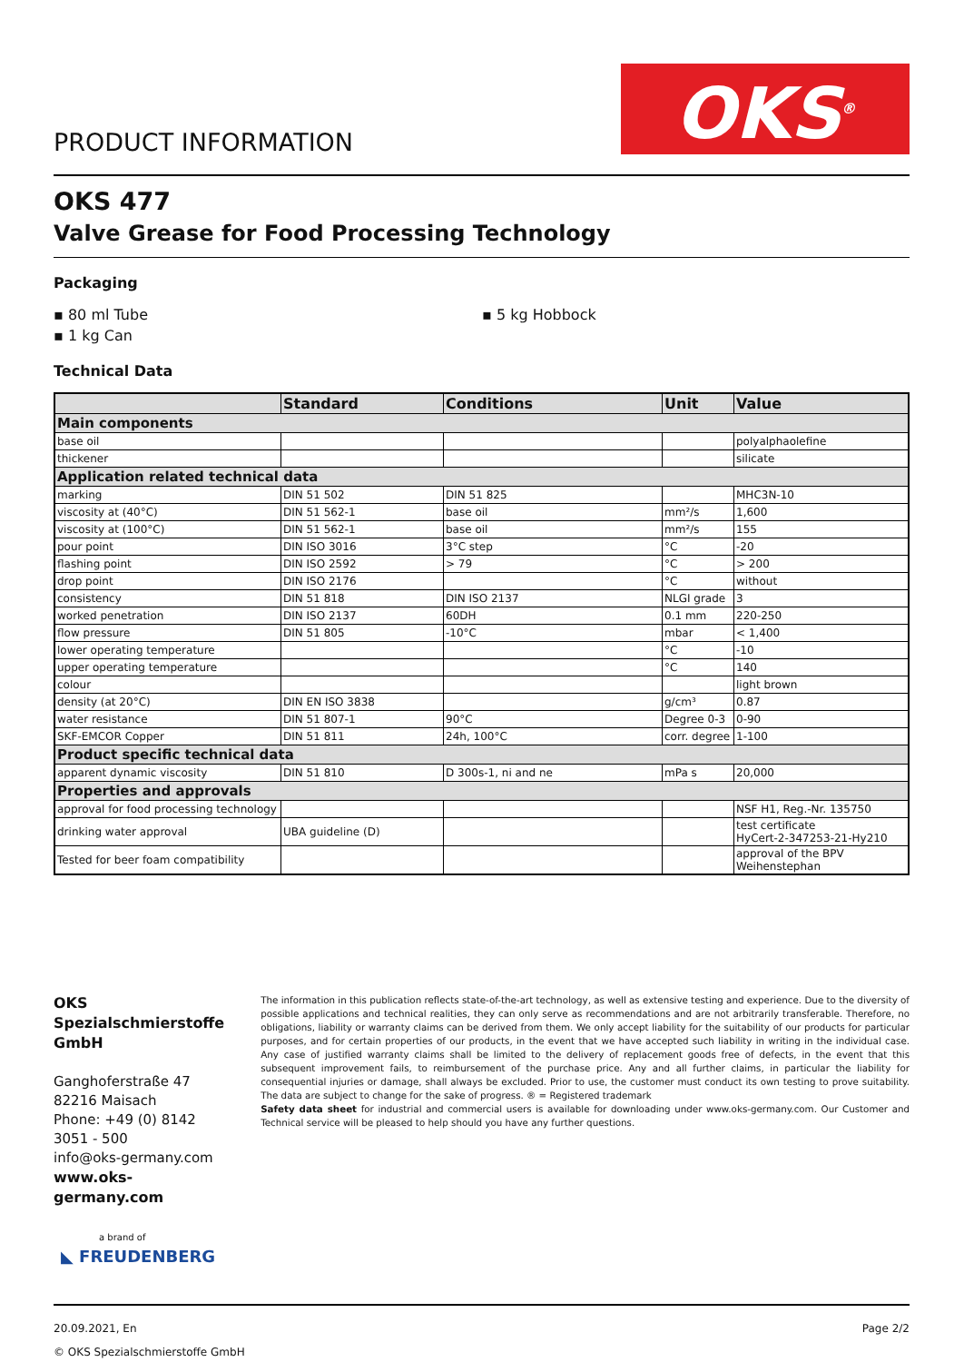PRODUCT INFORMATION
OKS<sup>®</sup>
OKS 477
Valve Grease for Food Processing Technology
Packaging
▪ 80 ml Tube
▪ 1 kg Can
▪ 5 kg Hobbock
Technical Data
| | Standard | Conditions | Unit | Value |
| --- | --- | --- | --- | --- |
| Main components | | | | |
| base oil | | | | polyalphaolefine |
| thickener | | | | silicate |
| Application related technical data | | | | |
| marking | DIN 51 502 | DIN 51 825 | | MHC3N-10 |
| viscosity at (40°C) | DIN 51 562-1 | base oil | mm²/s | 1,600 |
| viscosity at (100°C) | DIN 51 562-1 | base oil | mm²/s | 155 |
| pour point | DIN ISO 3016 | 3°C step | °C | -20 |
| flashing point | DIN ISO 2592 | > 79 | °C | > 200 |
| drop point | DIN ISO 2176 | | °C | without |
| consistency | DIN 51 818 | DIN ISO 2137 | NLGI grade | 3 |
| worked penetration | DIN ISO 2137 | 60DH | 0.1 mm | 220-250 |
| flow pressure | DIN 51 805 | -10°C | mbar | < 1,400 |
| lower operating temperature | | | °C | -10 |
| upper operating temperature | | | °C | 140 |
| colour | | | | light brown |
| density (at 20°C) | DIN EN ISO 3838 | | g/cm³ | 0.87 |
| water resistance | DIN 51 807-1 | 90°C | Degree 0-3 | 0-90 |
| SKF-EMCOR Copper | DIN 51 811 | 24h, 100°C | corr. degree | 1-100 |
| Product specific technical data | | | | |
| apparent dynamic viscosity | DIN 51 810 | D 300s-1, ni and ne | mPa s | 20,000 |
| Properties and approvals | | | | |
| approval for food processing technology | | | | NSF H1, Reg.-Nr. 135750 |
| drinking water approval | UBA guideline (D) | | | test certificate HyCert-2-347253-21-Hy210 |
| Tested for beer foam compatibility | | | | approval of the BPV Weihenstephan |
OKS Spezialschmierstoffe GmbH
Ganghoferstraße 47
82216 Maisach
Phone: +49 (0) 8142 3051 - 500
info@oks-germany.com
www.oks-germany.com
a brand of
◣ FREUDENBERG
The information in this publication reflects state-of-the-art technology, as well as extensive testing and experience. Due to the diversity of possible applications and technical realities, they can only serve as recommendations and are not arbitrarily transferable. Therefore, no obligations, liability or warranty claims can be derived from them. We only accept liability for the suitability of our products for particular purposes, and for certain properties of our products, in the event that we have accepted such liability in writing in the individual case. Any case of justified warranty claims shall be limited to the delivery of replacement goods free of defects, in the event that this subsequent improvement fails, to reimbursement of the purchase price. Any and all further claims, in particular the liability for consequential injuries or damage, shall always be excluded. Prior to use, the customer must conduct its own testing to prove suitability. The data are subject to change for the sake of progress. ® = Registered trademark
Safety data sheet for industrial and commercial users is available for downloading under www.oks-germany.com. Our Customer and Technical service will be pleased to help should you have any further questions.
20.09.2021, En
© OKS Spezialschmierstoffe GmbH
Page 2/2